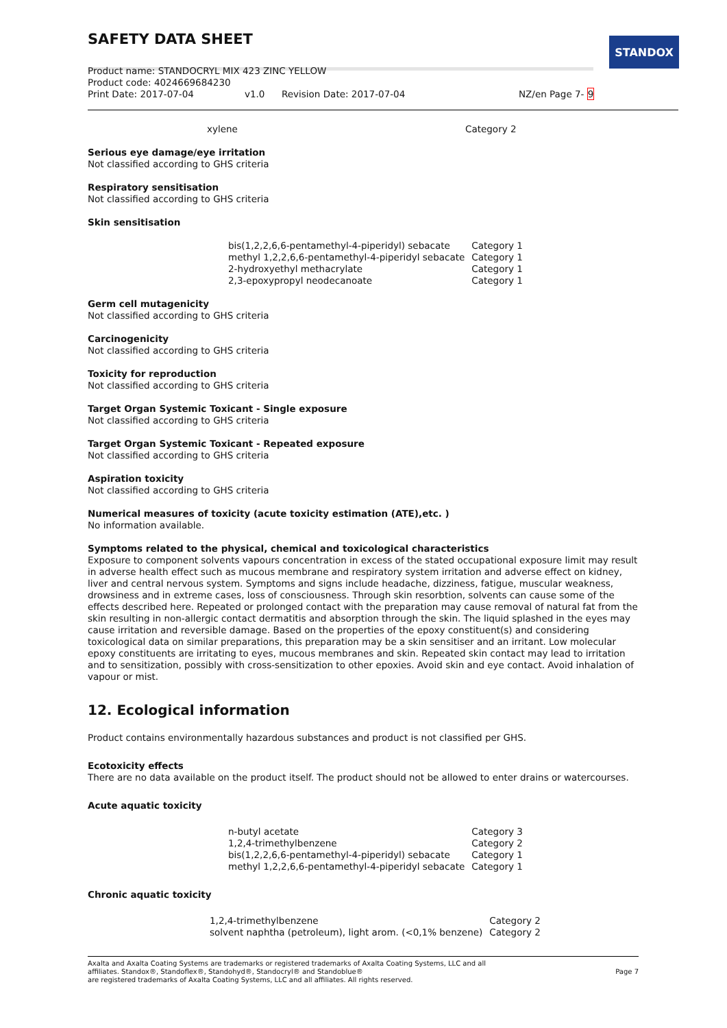STANDOX
SAFETY DATA SHEET
Product name: STANDOCRYL MIX 423 ZINC YELLOW
Product code: 4024669684230
Print Date: 2017-07-04 v1.0 Revision Date: 2017-07-04 NZ/en Page 7- 9
| xylene | Category 2 |
Serious eye damage/eye irritation
Not classified according to GHS criteria
Respiratory sensitisation
Not classified according to GHS criteria
Skin sensitisation
| bis(1,2,2,6,6-pentamethyl-4-piperidyl) sebacate | Category 1 |
| methyl 1,2,2,6,6-pentamethyl-4-piperidyl sebacate | Category 1 |
| 2-hydroxyethyl methacrylate | Category 1 |
| 2,3-epoxypropyl neodecanoate | Category 1 |
Germ cell mutagenicity
Not classified according to GHS criteria
Carcinogenicity
Not classified according to GHS criteria
Toxicity for reproduction
Not classified according to GHS criteria
Target Organ Systemic Toxicant - Single exposure
Not classified according to GHS criteria
Target Organ Systemic Toxicant - Repeated exposure
Not classified according to GHS criteria
Aspiration toxicity
Not classified according to GHS criteria
Numerical measures of toxicity (acute toxicity estimation (ATE),etc. )
No information available.
Symptoms related to the physical, chemical and toxicological characteristics
Exposure to component solvents vapours concentration in excess of the stated occupational exposure limit may result in adverse health effect such as mucous membrane and respiratory system irritation and adverse effect on kidney, liver and central nervous system. Symptoms and signs include headache, dizziness, fatigue, muscular weakness, drowsiness and in extreme cases, loss of consciousness. Through skin resorbtion, solvents can cause some of the effects described here. Repeated or prolonged contact with the preparation may cause removal of natural fat from the skin resulting in non-allergic contact dermatitis and absorption through the skin. The liquid splashed in the eyes may cause irritation and reversible damage. Based on the properties of the epoxy constituent(s) and considering toxicological data on similar preparations, this preparation may be a skin sensitiser and an irritant. Low molecular epoxy constituents are irritating to eyes, mucous membranes and skin. Repeated skin contact may lead to irritation and to sensitization, possibly with cross-sensitization to other epoxies. Avoid skin and eye contact. Avoid inhalation of vapour or mist.
12. Ecological information
Product contains environmentally hazardous substances and product is not classified per GHS.
Ecotoxicity effects
There are no data available on the product itself. The product should not be allowed to enter drains or watercourses.
Acute aquatic toxicity
| n-butyl acetate | Category 3 |
| 1,2,4-trimethylbenzene | Category 2 |
| bis(1,2,2,6,6-pentamethyl-4-piperidyl) sebacate | Category 1 |
| methyl 1,2,2,6,6-pentamethyl-4-piperidyl sebacate | Category 1 |
Chronic aquatic toxicity
| 1,2,4-trimethylbenzene | Category 2 |
| solvent naphtha (petroleum), light arom. (<0,1% benzene) | Category 2 |
Axalta and Axalta Coating Systems are trademarks or registered trademarks of Axalta Coating Systems, LLC and all
affiliates. Standox®, Standoflex®, Standohyd®, Standocryl® and Standoblue®
are registered trademarks of Axalta Coating Systems, LLC and all affiliates. All rights reserved.
Page 7